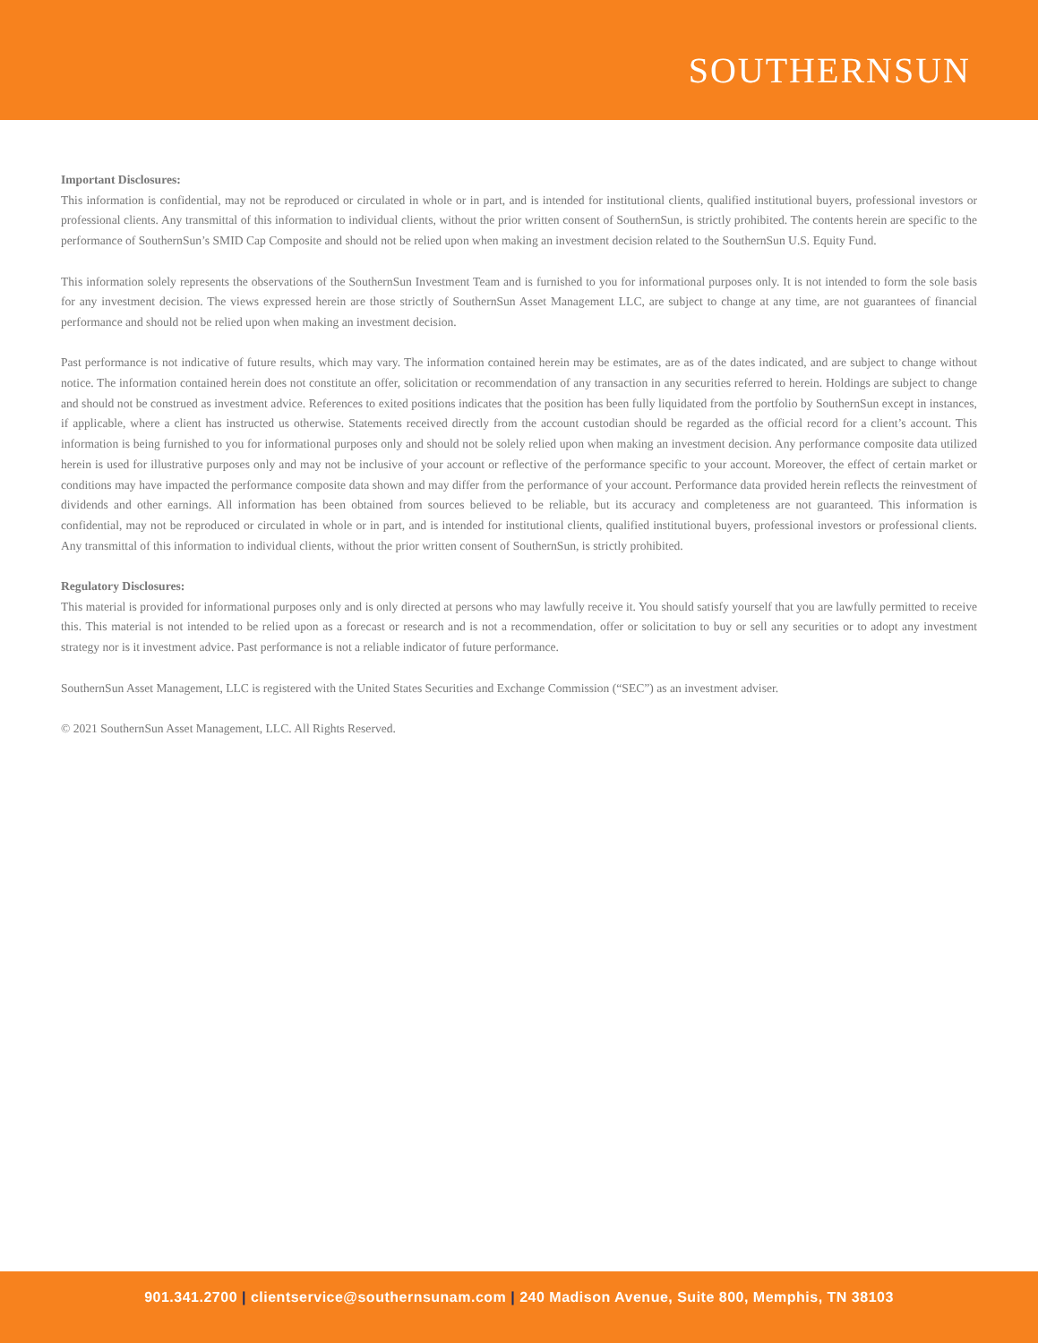SOUTHERNSUN
Important Disclosures:
This information is confidential, may not be reproduced or circulated in whole or in part, and is intended for institutional clients, qualified institutional buyers, professional investors or professional clients. Any transmittal of this information to individual clients, without the prior written consent of SouthernSun, is strictly prohibited. The contents herein are specific to the performance of SouthernSun’s SMID Cap Composite and should not be relied upon when making an investment decision related to the SouthernSun U.S. Equity Fund.
This information solely represents the observations of the SouthernSun Investment Team and is furnished to you for informational purposes only. It is not intended to form the sole basis for any investment decision. The views expressed herein are those strictly of SouthernSun Asset Management LLC, are subject to change at any time, are not guarantees of financial performance and should not be relied upon when making an investment decision.
Past performance is not indicative of future results, which may vary. The information contained herein may be estimates, are as of the dates indicated, and are subject to change without notice. The information contained herein does not constitute an offer, solicitation or recommendation of any transaction in any securities referred to herein. Holdings are subject to change and should not be construed as investment advice. References to exited positions indicates that the position has been fully liquidated from the portfolio by SouthernSun except in instances, if applicable, where a client has instructed us otherwise. Statements received directly from the account custodian should be regarded as the official record for a client’s account. This information is being furnished to you for informational purposes only and should not be solely relied upon when making an investment decision. Any performance composite data utilized herein is used for illustrative purposes only and may not be inclusive of your account or reflective of the performance specific to your account. Moreover, the effect of certain market or conditions may have impacted the performance composite data shown and may differ from the performance of your account. Performance data provided herein reflects the reinvestment of dividends and other earnings. All information has been obtained from sources believed to be reliable, but its accuracy and completeness are not guaranteed. This information is confidential, may not be reproduced or circulated in whole or in part, and is intended for institutional clients, qualified institutional buyers, professional investors or professional clients. Any transmittal of this information to individual clients, without the prior written consent of SouthernSun, is strictly prohibited.
Regulatory Disclosures:
This material is provided for informational purposes only and is only directed at persons who may lawfully receive it. You should satisfy yourself that you are lawfully permitted to receive this. This material is not intended to be relied upon as a forecast or research and is not a recommendation, offer or solicitation to buy or sell any securities or to adopt any investment strategy nor is it investment advice. Past performance is not a reliable indicator of future performance.
SouthernSun Asset Management, LLC is registered with the United States Securities and Exchange Commission (“SEC”) as an investment adviser.
© 2021 SouthernSun Asset Management, LLC. All Rights Reserved.
901.341.2700 | clientservice@southernsunam.com | 240 Madison Avenue, Suite 800, Memphis, TN 38103